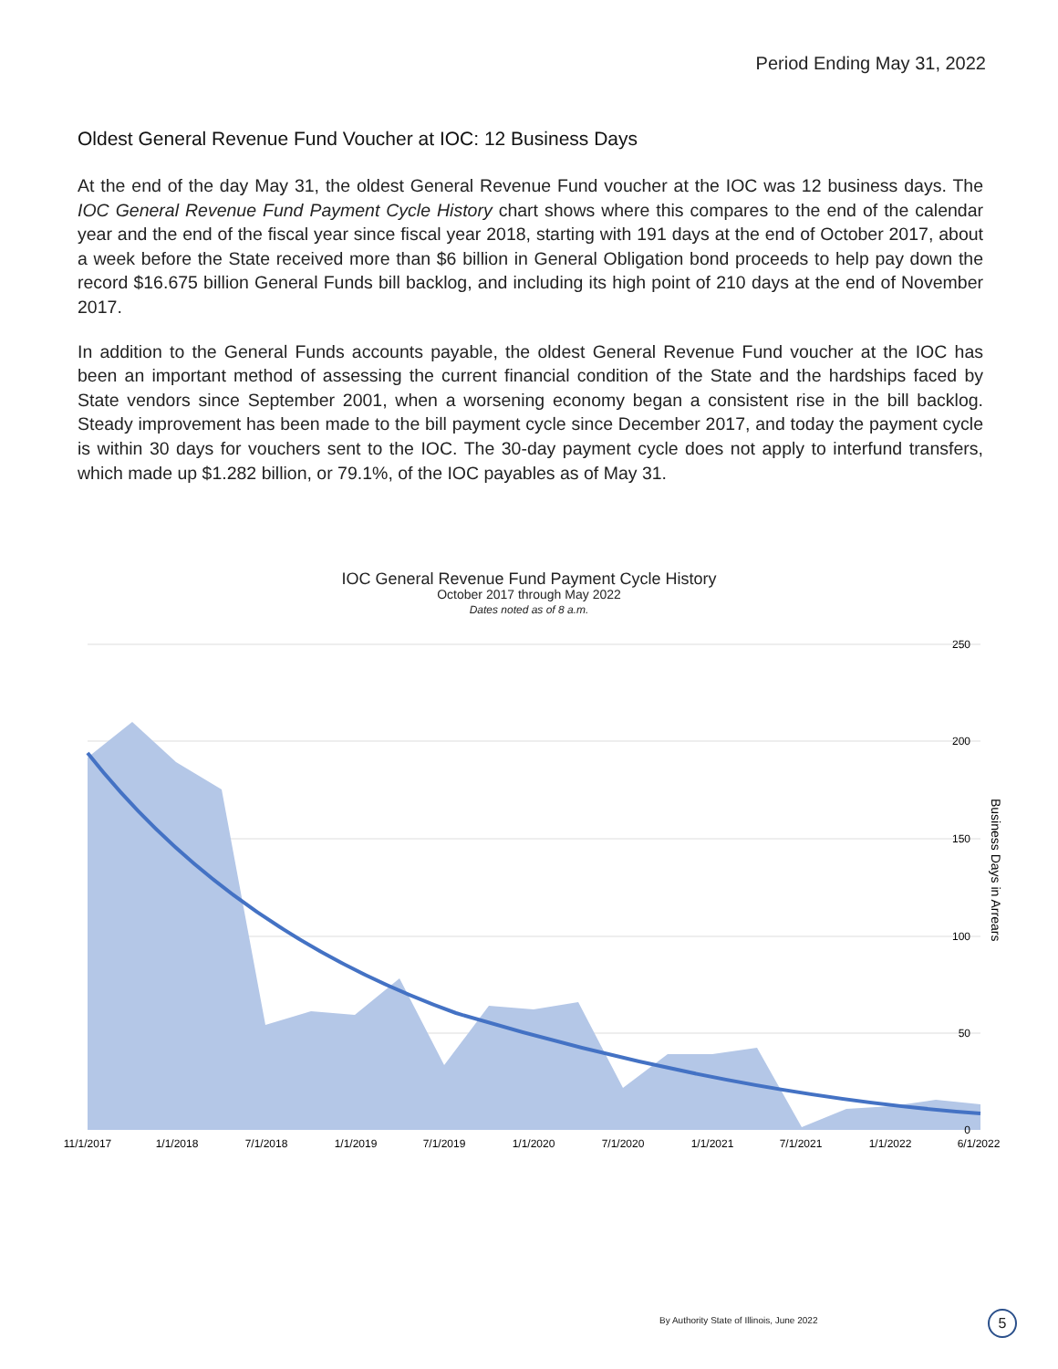Period Ending May 31, 2022
Oldest General Revenue Fund Voucher at IOC: 12 Business Days
At the end of the day May 31, the oldest General Revenue Fund voucher at the IOC was 12 business days. The IOC General Revenue Fund Payment Cycle History chart shows where this compares to the end of the calendar year and the end of the fiscal year since fiscal year 2018, starting with 191 days at the end of October 2017, about a week before the State received more than $6 billion in General Obligation bond proceeds to help pay down the record $16.675 billion General Funds bill backlog, and including its high point of 210 days at the end of November 2017.
In addition to the General Funds accounts payable, the oldest General Revenue Fund voucher at the IOC has been an important method of assessing the current financial condition of the State and the hardships faced by State vendors since September 2001, when a worsening economy began a consistent rise in the bill backlog. Steady improvement has been made to the bill payment cycle since December 2017, and today the payment cycle is within 30 days for vouchers sent to the IOC. The 30-day payment cycle does not apply to interfund transfers, which made up $1.282 billion, or 79.1%, of the IOC payables as of May 31.
IOC General Revenue Fund Payment Cycle History
October 2017 through May 2022
Dates noted as of 8 a.m.
250
200
150
100
50
0
11/1/2017
1/1/2018
7/1/2018
1/1/2019
7/1/2019
1/1/2020
7/1/2020
1/1/2021
7/1/2021
1/1/2022
6/1/2022
Business Days in Arrears
By Authority State of Illinois, June 2022
5